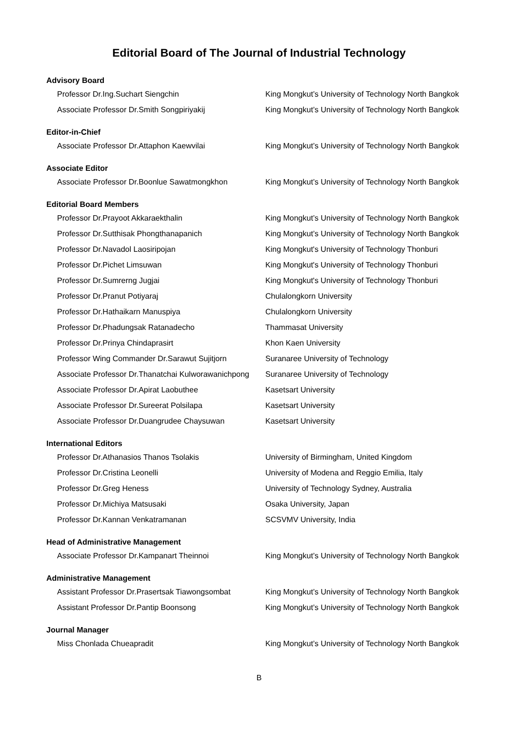Editorial Board of The Journal of Industrial Technology
Advisory Board
Professor Dr.Ing.Suchart Siengchin King Mongkut’s University of Technology North Bangkok
Associate Professor Dr.Smith Songpiriyakij King Mongkut’s University of Technology North Bangkok
Editor-in-Chief
Associate Professor Dr.Attaphon Kaewvilai King Mongkut’s University of Technology North Bangkok
Associate Editor
Associate Professor Dr.Boonlue Sawatmongkhon King Mongkut’s University of Technology North Bangkok
Editorial Board Members
Professor Dr.Prayoot Akkaraekthalin King Mongkut’s University of Technology North Bangkok
Professor Dr.Sutthisak Phongthanapanich King Mongkut’s University of Technology North Bangkok
Professor Dr.Navadol Laosiripojan King Mongkut's University of Technology Thonburi
Professor Dr.Pichet Limsuwan King Mongkut's University of Technology Thonburi
Professor Dr.Sumrerng Jugjai King Mongkut's University of Technology Thonburi
Professor Dr.Pranut Potiyaraj Chulalongkorn University
Professor Dr.Hathaikarn Manuspiya Chulalongkorn University
Professor Dr.Phadungsak Ratanadecho Thammasat University
Professor Dr.Prinya Chindaprasirt Khon Kaen University
Professor Wing Commander Dr.Sarawut Sujitjorn
Suranaree University of Technology
Associate Professor Dr.Thanatchai Kulworawanichpong
Suranaree University of Technology
Associate Professor Dr.Apirat Laobuthee Kasetsart University
Associate Professor Dr.Sureerat Polsilapa Kasetsart University
Associate Professor Dr.Duangrudee Chaysuwan Kasetsart University
International Editors
Professor Dr.Athanasios Thanos Tsolakis University of Birmingham, United Kingdom
Professor Dr.Cristina Leonelli University of Modena and Reggio Emilia, Italy
Professor Dr.Greg Heness University of Technology Sydney, Australia
Professor Dr.Michiya Matsusaki Osaka University, Japan
Professor Dr.Kannan Venkatramanan SCSVMV University, India
Head of Administrative Management
Associate Professor Dr.Kampanart Theinnoi King Mongkut’s University of Technology North Bangkok
Administrative Management
Assistant Professor Dr.Prasertsak Tiawongsombat
King Mongkut’s University of Technology North Bangkok
Assistant Professor Dr.Pantip Boonsong King Mongkut’s University of Technology North Bangkok
Journal Manager
Miss Chonlada Chueapradit King Mongkut’s University of Technology North Bangkok
B